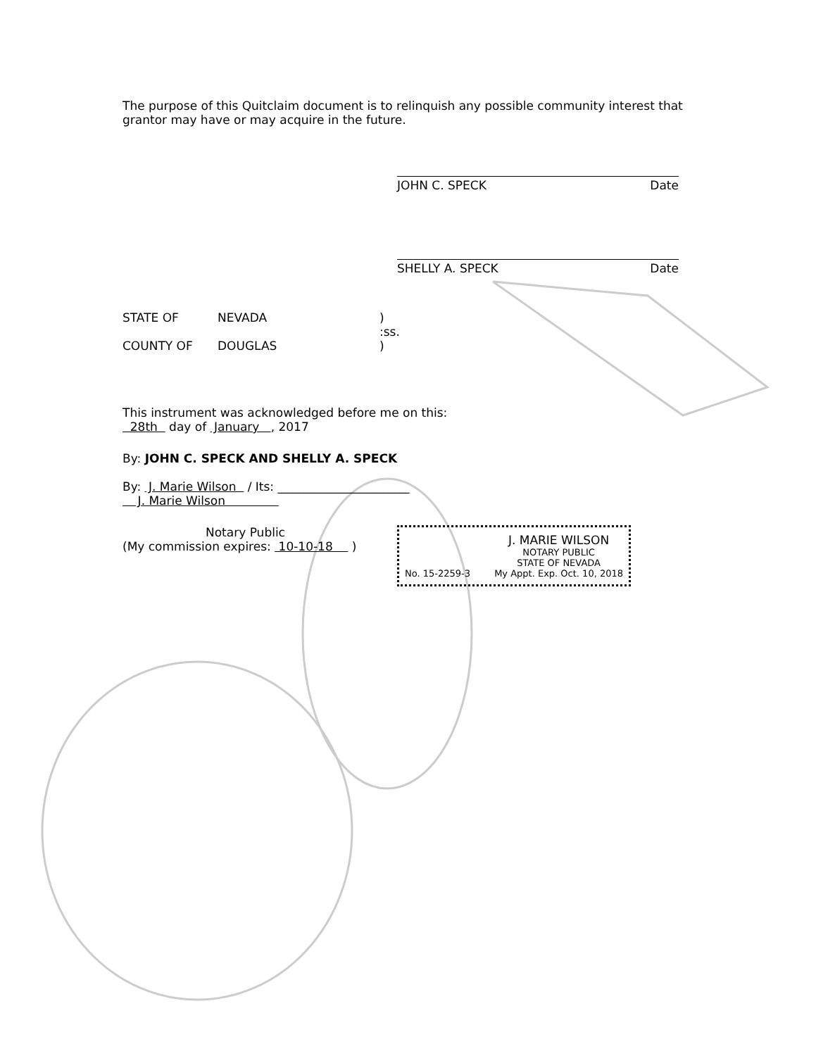The purpose of this Quitclaim document is to relinquish any possible community interest that grantor may have or may acquire in the future.
JOHN C. SPECK Date
SHELLY A. SPECK Date
STATE OF NEVADA)
:ss.
COUNTY OF DOUGLAS)
This instrument was acknowledged before me on this:
28th day of January , 2017
By: JOHN C. SPECK AND SHELLY A. SPECK
By: J. Marie Wilson / Its: ______________________
J. Marie Wilson
Notary Public
(My commission expires: 10-10-18 )
No. 15-2259-3
J. MARIE WILSON
NOTARY PUBLIC
STATE OF NEVADA
My Appt. Exp. Oct. 10, 2018